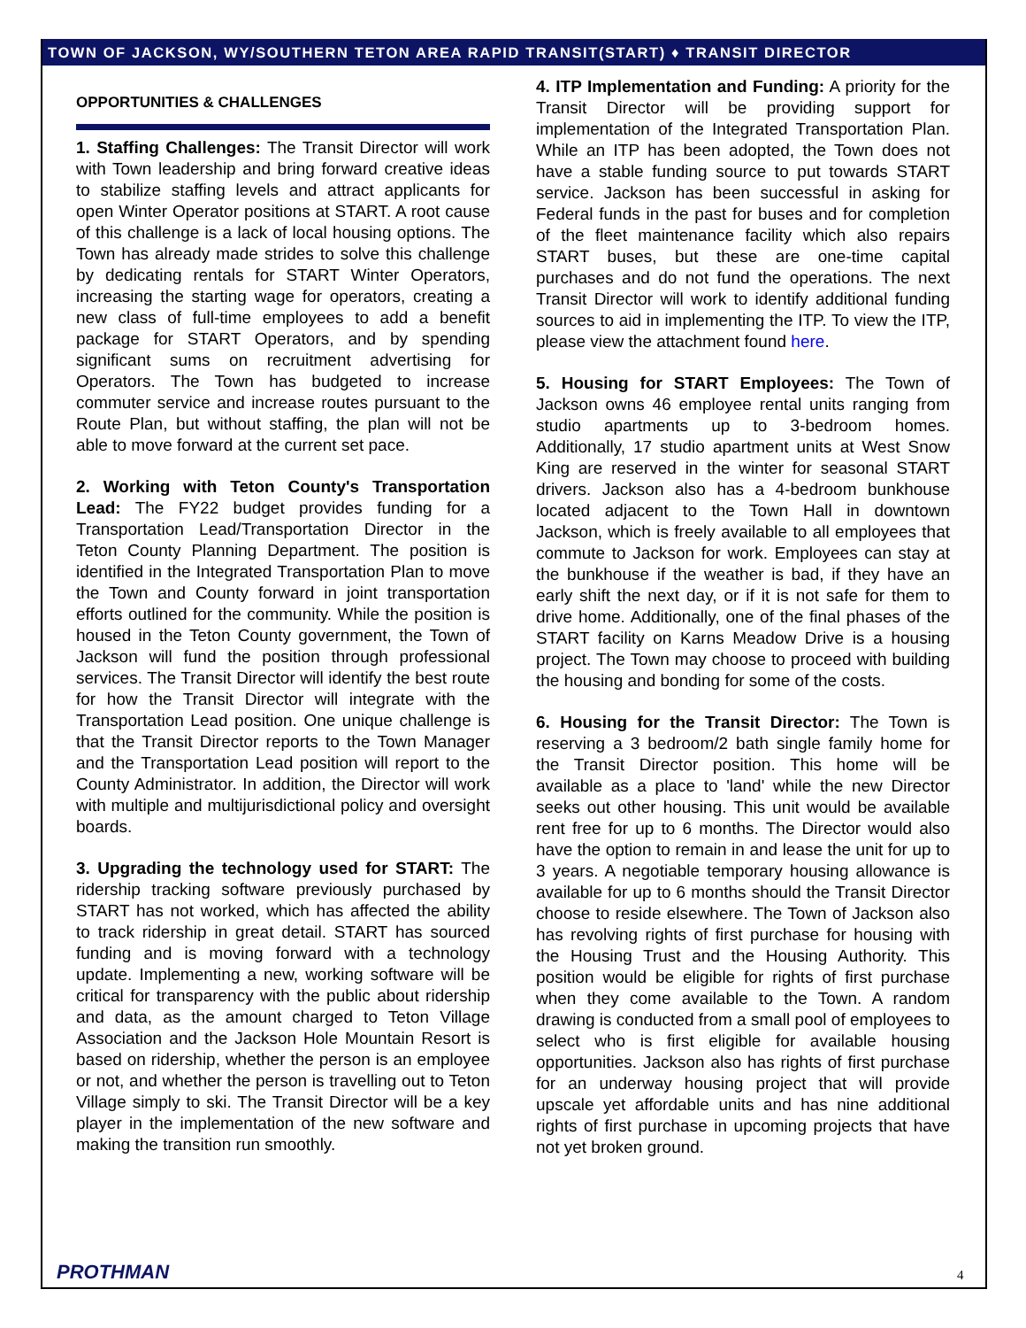TOWN OF JACKSON, WY/SOUTHERN TETON AREA RAPID TRANSIT(START) ♦ TRANSIT DIRECTOR
OPPORTUNITIES & CHALLENGES
1. Staffing Challenges: The Transit Director will work with Town leadership and bring forward creative ideas to stabilize staffing levels and attract applicants for open Winter Operator positions at START. A root cause of this challenge is a lack of local housing options. The Town has already made strides to solve this challenge by dedicating rentals for START Winter Operators, increasing the starting wage for operators, creating a new class of full-time employees to add a benefit package for START Operators, and by spending significant sums on recruitment advertising for Operators. The Town has budgeted to increase commuter service and increase routes pursuant to the Route Plan, but without staffing, the plan will not be able to move forward at the current set pace.
2. Working with Teton County's Transportation Lead: The FY22 budget provides funding for a Transportation Lead/Transportation Director in the Teton County Planning Department. The position is identified in the Integrated Transportation Plan to move the Town and County forward in joint transportation efforts outlined for the community. While the position is housed in the Teton County government, the Town of Jackson will fund the position through professional services. The Transit Director will identify the best route for how the Transit Director will integrate with the Transportation Lead position. One unique challenge is that the Transit Director reports to the Town Manager and the Transportation Lead position will report to the County Administrator. In addition, the Director will work with multiple and multijurisdictional policy and oversight boards.
3. Upgrading the technology used for START: The ridership tracking software previously purchased by START has not worked, which has affected the ability to track ridership in great detail. START has sourced funding and is moving forward with a technology update. Implementing a new, working software will be critical for transparency with the public about ridership and data, as the amount charged to Teton Village Association and the Jackson Hole Mountain Resort is based on ridership, whether the person is an employee or not, and whether the person is travelling out to Teton Village simply to ski. The Transit Director will be a key player in the implementation of the new software and making the transition run smoothly.
4. ITP Implementation and Funding: A priority for the Transit Director will be providing support for implementation of the Integrated Transportation Plan. While an ITP has been adopted, the Town does not have a stable funding source to put towards START service. Jackson has been successful in asking for Federal funds in the past for buses and for completion of the fleet maintenance facility which also repairs START buses, but these are one-time capital purchases and do not fund the operations. The next Transit Director will work to identify additional funding sources to aid in implementing the ITP. To view the ITP, please view the attachment found here.
5. Housing for START Employees: The Town of Jackson owns 46 employee rental units ranging from studio apartments up to 3-bedroom homes. Additionally, 17 studio apartment units at West Snow King are reserved in the winter for seasonal START drivers. Jackson also has a 4-bedroom bunkhouse located adjacent to the Town Hall in downtown Jackson, which is freely available to all employees that commute to Jackson for work. Employees can stay at the bunkhouse if the weather is bad, if they have an early shift the next day, or if it is not safe for them to drive home. Additionally, one of the final phases of the START facility on Karns Meadow Drive is a housing project. The Town may choose to proceed with building the housing and bonding for some of the costs.
6. Housing for the Transit Director: The Town is reserving a 3 bedroom/2 bath single family home for the Transit Director position. This home will be available as a place to 'land' while the new Director seeks out other housing. This unit would be available rent free for up to 6 months. The Director would also have the option to remain in and lease the unit for up to 3 years. A negotiable temporary housing allowance is available for up to 6 months should the Transit Director choose to reside elsewhere. The Town of Jackson also has revolving rights of first purchase for housing with the Housing Trust and the Housing Authority. This position would be eligible for rights of first purchase when they come available to the Town. A random drawing is conducted from a small pool of employees to select who is first eligible for available housing opportunities. Jackson also has rights of first purchase for an underway housing project that will provide upscale yet affordable units and has nine additional rights of first purchase in upcoming projects that have not yet broken ground.
PROTHMAN 4